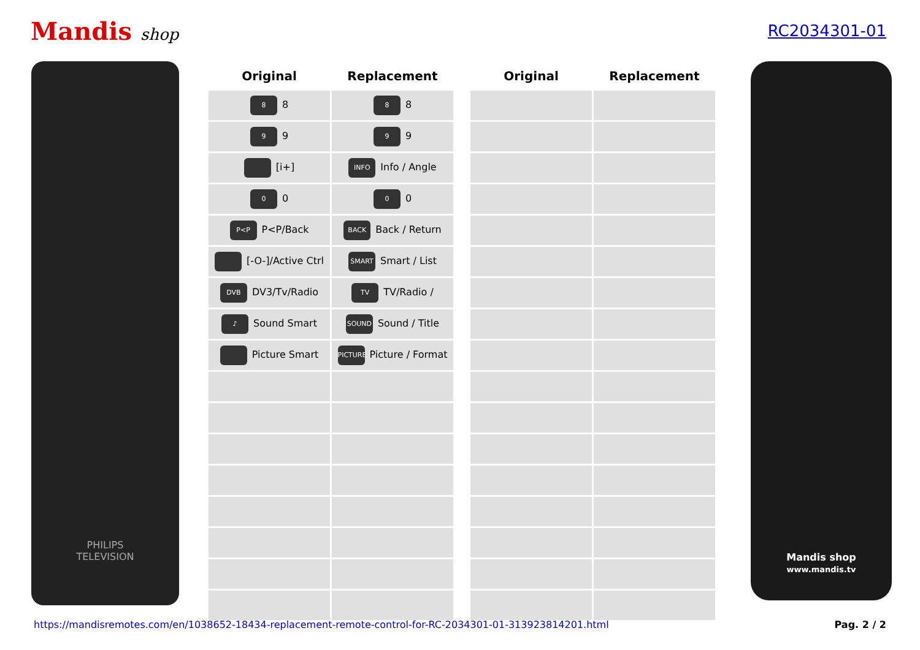Mandis shop RC2034301-01
PHILIPS
TELEVISION
| Original | Replacement | | Original | Replacement |
| --- | --- | --- | --- | --- |
| 8 8 | 8 8 | | | |
| 9 9 | 9 9 | | | |
| [i+] | INFO Info / Angle | | | |
| 0 0 | 0 0 | | | |
| P<P P<P/Back | BACK Back / Return | | | |
| [-O-]/Active Ctrl | SMART Smart / List | | | |
| DVB DV3/Tv/Radio | TV TV/Radio / | | | |
| ♪ Sound Smart | SOUND Sound / Title | | | |
| Picture Smart | PICTURE Picture / Format | | | |
Mandis shop
www.mandis.tv
https://mandisremotes.com/en/1038652-18434-replacement-remote-control-for-RC-2034301-01-313923814201.html Pag. 2 / 2